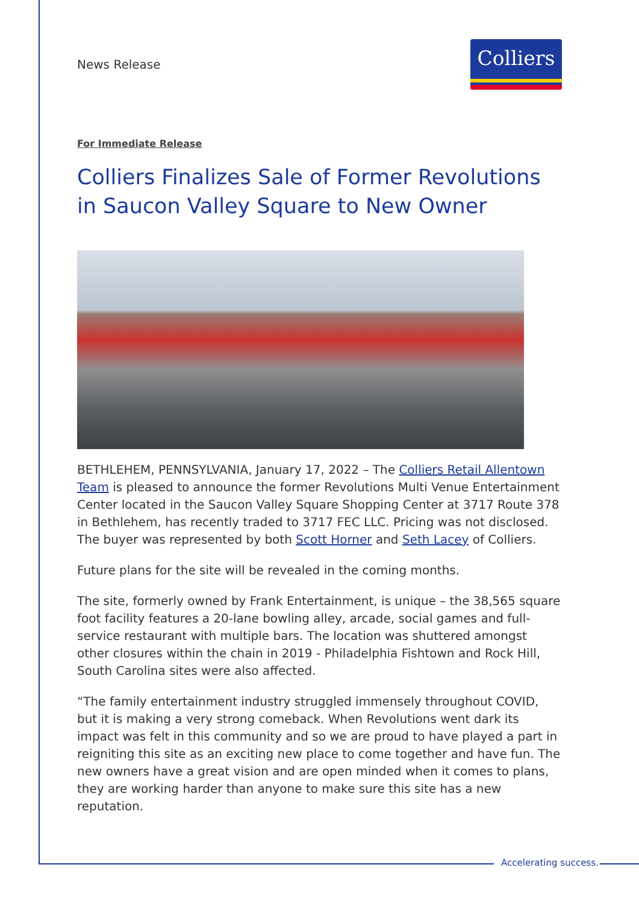News Release
Colliers
For Immediate Release
Colliers Finalizes Sale of Former Revolutions in Saucon Valley Square to New Owner
BETHLEHEM, PENNSYLVANIA, January 17, 2022 – The Colliers Retail Allentown Team is pleased to announce the former Revolutions Multi Venue Entertainment Center located in the Saucon Valley Square Shopping Center at 3717 Route 378 in Bethlehem, has recently traded to 3717 FEC LLC. Pricing was not disclosed. The buyer was represented by both Scott Horner and Seth Lacey of Colliers.
Future plans for the site will be revealed in the coming months.
The site, formerly owned by Frank Entertainment, is unique – the 38,565 square foot facility features a 20-lane bowling alley, arcade, social games and full-service restaurant with multiple bars. The location was shuttered amongst other closures within the chain in 2019 - Philadelphia Fishtown and Rock Hill, South Carolina sites were also affected.
“The family entertainment industry struggled immensely throughout COVID, but it is making a very strong comeback. When Revolutions went dark its impact was felt in this community and so we are proud to have played a part in reigniting this site as an exciting new place to come together and have fun. The new owners have a great vision and are open minded when it comes to plans, they are working harder than anyone to make sure this site has a new reputation.
Accelerating success.